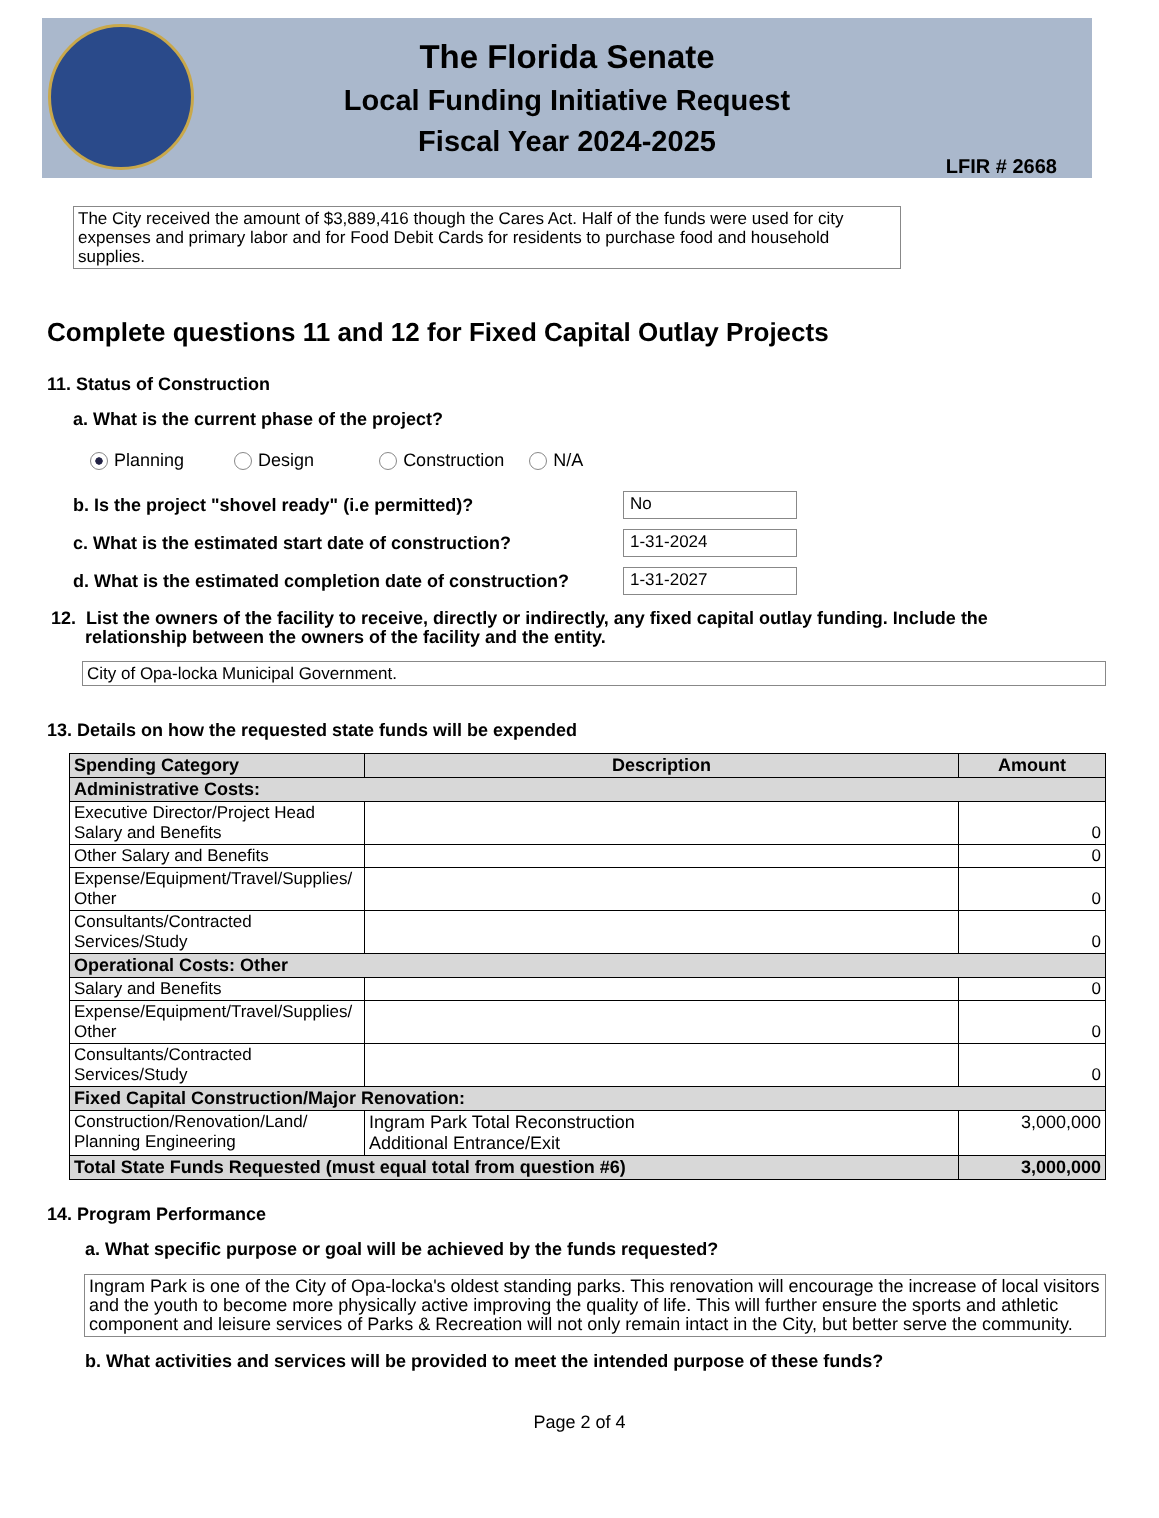The Florida Senate
Local Funding Initiative Request
Fiscal Year 2024-2025
LFIR # 2668
The City received the amount of $3,889,416 though the Cares Act. Half of the funds were used for city expenses and primary labor and for Food Debit Cards for residents to purchase food and household supplies.
Complete questions 11 and 12 for Fixed Capital Outlay Projects
11. Status of Construction
a. What is the current phase of the project?
Planning Design Construction N/A
b. Is the project "shovel ready" (i.e permitted)? No
c. What is the estimated start date of construction? 1-31-2024
d. What is the estimated completion date of construction? 1-31-2027
12. List the owners of the facility to receive, directly or indirectly, any fixed capital outlay funding. Include the relationship between the owners of the facility and the entity.
City of Opa-locka Municipal Government.
13. Details on how the requested state funds will be expended
| Spending Category | Description | Amount |
| --- | --- | --- |
| Administrative Costs: | | |
| Executive Director/Project Head Salary and Benefits | | 0 |
| Other Salary and Benefits | | 0 |
| Expense/Equipment/Travel/Supplies/ Other | | 0 |
| Consultants/Contracted Services/Study | | 0 |
| Operational Costs: Other | | |
| Salary and Benefits | | 0 |
| Expense/Equipment/Travel/Supplies/ Other | | 0 |
| Consultants/Contracted Services/Study | | 0 |
| Fixed Capital Construction/Major Renovation: | | |
| Construction/Renovation/Land/ Planning Engineering | Ingram Park Total Reconstruction Additional Entrance/Exit | 3,000,000 |
| Total State Funds Requested (must equal total from question #6) | | 3,000,000 |
14. Program Performance
a. What specific purpose or goal will be achieved by the funds requested?
Ingram Park is one of the City of Opa-locka's oldest standing parks. This renovation will encourage the increase of local visitors and the youth to become more physically active improving the quality of life. This will further ensure the sports and athletic component and leisure services of Parks & Recreation will not only remain intact in the City, but better serve the community.
b. What activities and services will be provided to meet the intended purpose of these funds?
Page 2 of 4